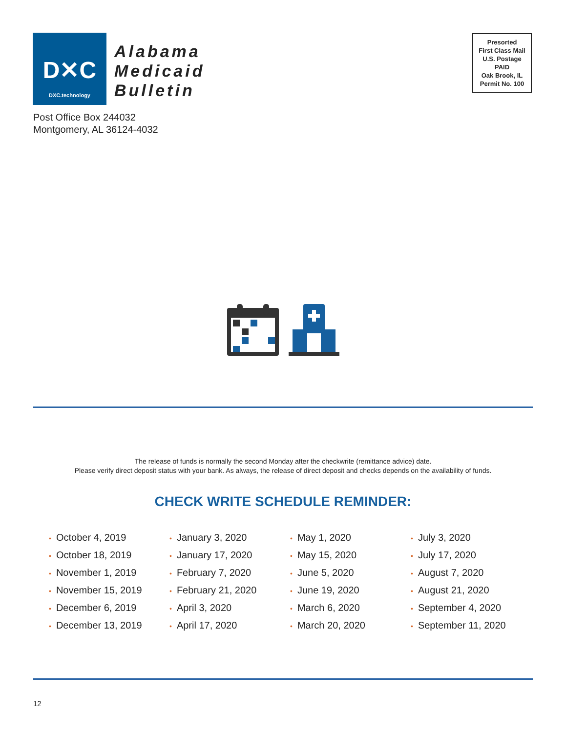D✕C
DXC.technology
Alabama
Medicaid
Bulletin
Presorted
First Class Mail
U.S. Postage
PAID
Oak Brook, IL
Permit No. 100
Post Office Box 244032
Montgomery, AL 36124-4032
The release of funds is normally the second Monday after the checkwrite (remittance advice) date.
Please verify direct deposit status with your bank. As always, the release of direct deposit and checks depends on the availability of funds.
CHECK WRITE SCHEDULE REMINDER:
• October 4, 2019
• October 18, 2019
• November 1, 2019
• November 15, 2019
• December 6, 2019
• December 13, 2019
• January 3, 2020
• January 17, 2020
• February 7, 2020
• February 21, 2020
• April 3, 2020
• April 17, 2020
• May 1, 2020
• May 15, 2020
• June 5, 2020
• June 19, 2020
• March 6, 2020
• March 20, 2020
• July 3, 2020
• July 17, 2020
• August 7, 2020
• August 21, 2020
• September 4, 2020
• September 11, 2020
12